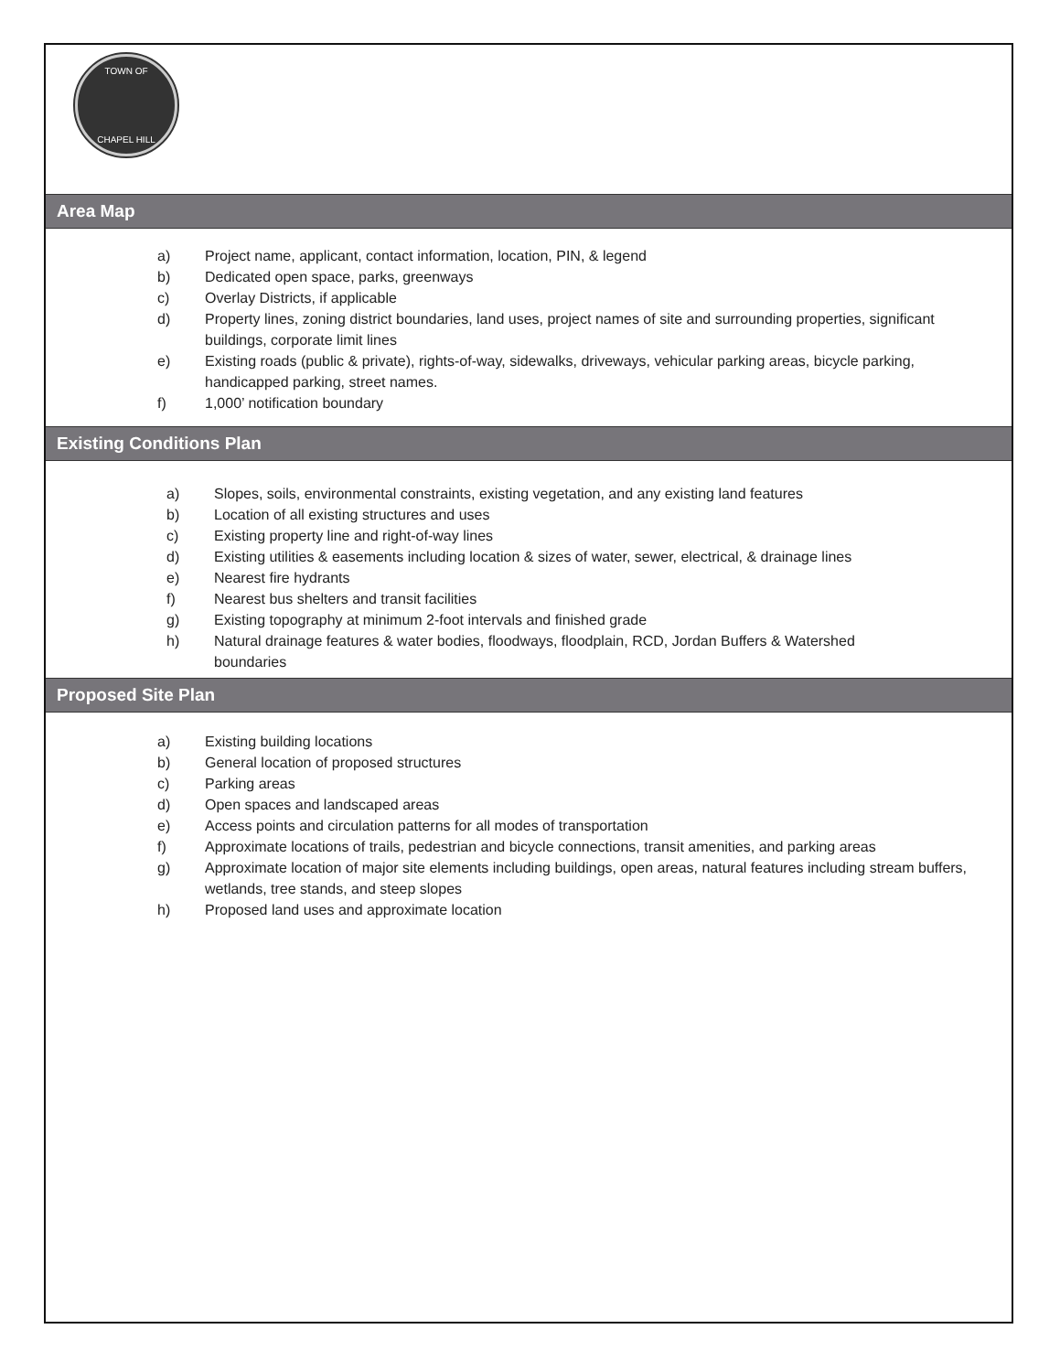TOWN OF
CHAPEL HILL
Area Map
a) Project name, applicant, contact information, location, PIN, & legend
b) Dedicated open space, parks, greenways
c) Overlay Districts, if applicable
d) Property lines, zoning district boundaries, land uses, project names of site and surrounding properties, significant buildings, corporate limit lines
e) Existing roads (public & private), rights-of-way, sidewalks, driveways, vehicular parking areas, bicycle parking, handicapped parking, street names.
f) 1,000’ notification boundary
Existing Conditions Plan
a) Slopes, soils, environmental constraints, existing vegetation, and any existing land features
b) Location of all existing structures and uses
c) Existing property line and right-of-way lines
d) Existing utilities & easements including location & sizes of water, sewer, electrical, & drainage lines
e) Nearest fire hydrants
f) Nearest bus shelters and transit facilities
g) Existing topography at minimum 2-foot intervals and finished grade
h) Natural drainage features & water bodies, floodways, floodplain, RCD, Jordan Buffers & Watershed boundaries
Proposed Site Plan
a) Existing building locations
b) General location of proposed structures
c) Parking areas
d) Open spaces and landscaped areas
e) Access points and circulation patterns for all modes of transportation
f) Approximate locations of trails, pedestrian and bicycle connections, transit amenities, and parking areas
g) Approximate location of major site elements including buildings, open areas, natural features including stream buffers, wetlands, tree stands, and steep slopes
h) Proposed land uses and approximate location